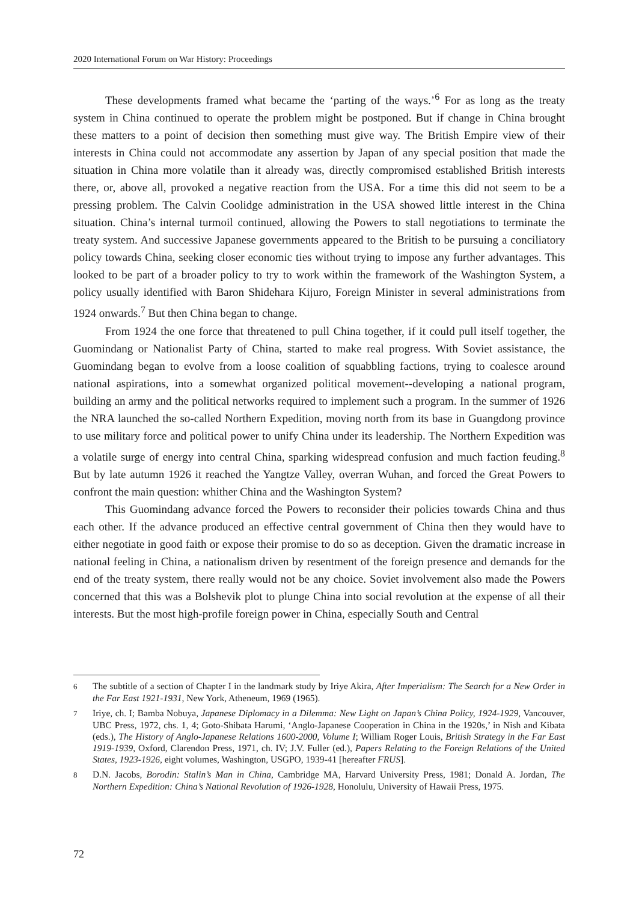2020 International Forum on War History: Proceedings
These developments framed what became the ‘parting of the ways.’<sup>6</sup> For as long as the treaty system in China continued to operate the problem might be postponed. But if change in China brought these matters to a point of decision then something must give way. The British Empire view of their interests in China could not accommodate any assertion by Japan of any special position that made the situation in China more volatile than it already was, directly compromised established British interests there, or, above all, provoked a negative reaction from the USA. For a time this did not seem to be a pressing problem. The Calvin Coolidge administration in the USA showed little interest in the China situation. China’s internal turmoil continued, allowing the Powers to stall negotiations to terminate the treaty system. And successive Japanese governments appeared to the British to be pursuing a conciliatory policy towards China, seeking closer economic ties without trying to impose any further advantages. This looked to be part of a broader policy to try to work within the framework of the Washington System, a policy usually identified with Baron Shidehara Kijuro, Foreign Minister in several administrations from 1924 onwards.<sup>7</sup> But then China began to change.
From 1924 the one force that threatened to pull China together, if it could pull itself together, the Guomindang or Nationalist Party of China, started to make real progress. With Soviet assistance, the Guomindang began to evolve from a loose coalition of squabbling factions, trying to coalesce around national aspirations, into a somewhat organized political movement--developing a national program, building an army and the political networks required to implement such a program. In the summer of 1926 the NRA launched the so-called Northern Expedition, moving north from its base in Guangdong province to use military force and political power to unify China under its leadership. The Northern Expedition was a volatile surge of energy into central China, sparking widespread confusion and much faction feuding.<sup>8</sup> But by late autumn 1926 it reached the Yangtze Valley, overran Wuhan, and forced the Great Powers to confront the main question: whither China and the Washington System?
This Guomindang advance forced the Powers to reconsider their policies towards China and thus each other. If the advance produced an effective central government of China then they would have to either negotiate in good faith or expose their promise to do so as deception. Given the dramatic increase in national feeling in China, a nationalism driven by resentment of the foreign presence and demands for the end of the treaty system, there really would not be any choice. Soviet involvement also made the Powers concerned that this was a Bolshevik plot to plunge China into social revolution at the expense of all their interests. But the most high-profile foreign power in China, especially South and Central
6 The subtitle of a section of Chapter I in the landmark study by Iriye Akira, After Imperialism: The Search for a New Order in the Far East 1921-1931, New York, Atheneum, 1969 (1965).
7 Iriye, ch. I; Bamba Nobuya, Japanese Diplomacy in a Dilemma: New Light on Japan’s China Policy, 1924-1929, Vancouver, UBC Press, 1972, chs. 1, 4; Goto-Shibata Harumi, ‘Anglo-Japanese Cooperation in China in the 1920s,’ in Nish and Kibata (eds.), The History of Anglo-Japanese Relations 1600-2000, Volume I; William Roger Louis, British Strategy in the Far East 1919-1939, Oxford, Clarendon Press, 1971, ch. IV; J.V. Fuller (ed.), Papers Relating to the Foreign Relations of the United States, 1923-1926, eight volumes, Washington, USGPO, 1939-41 [hereafter FRUS].
8 D.N. Jacobs, Borodin: Stalin’s Man in China, Cambridge MA, Harvard University Press, 1981; Donald A. Jordan, The Northern Expedition: China’s National Revolution of 1926-1928, Honolulu, University of Hawaii Press, 1975.
72